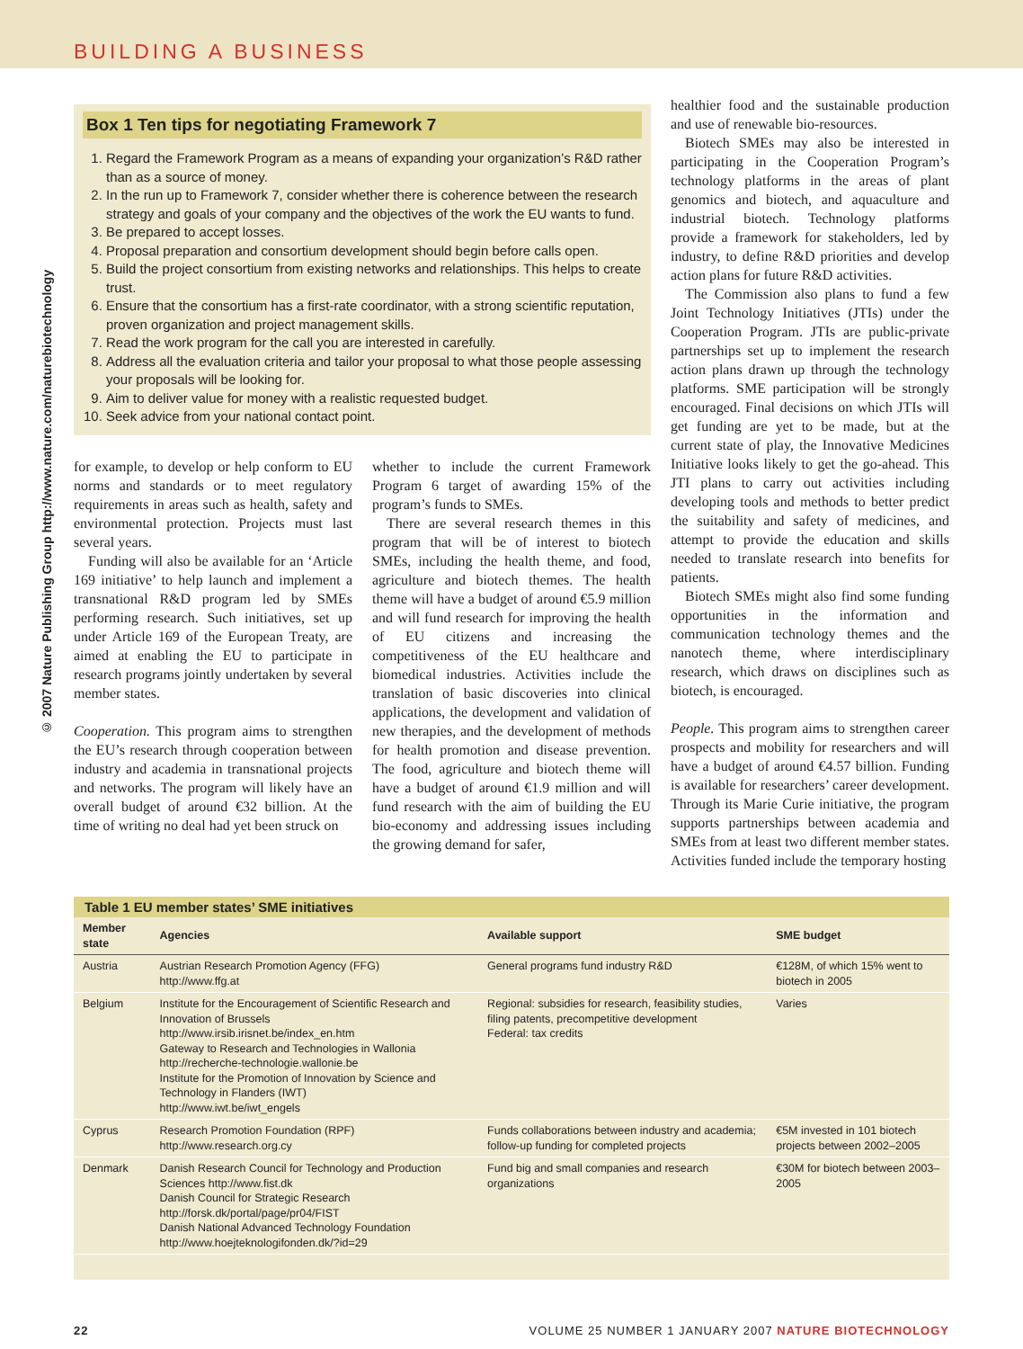BUILDING A BUSINESS
© 2007 Nature Publishing Group http://www.nature.com/naturebiotechnology
Box 1 Ten tips for negotiating Framework 7
1. Regard the Framework Program as a means of expanding your organization’s R&D rather than as a source of money.
2. In the run up to Framework 7, consider whether there is coherence between the research strategy and goals of your company and the objectives of the work the EU wants to fund.
3. Be prepared to accept losses.
4. Proposal preparation and consortium development should begin before calls open.
5. Build the project consortium from existing networks and relationships. This helps to create trust.
6. Ensure that the consortium has a first-rate coordinator, with a strong scientific reputation, proven organization and project management skills.
7. Read the work program for the call you are interested in carefully.
8. Address all the evaluation criteria and tailor your proposal to what those people assessing your proposals will be looking for.
9. Aim to deliver value for money with a realistic requested budget.
10. Seek advice from your national contact point.
for example, to develop or help conform to EU norms and standards or to meet regulatory requirements in areas such as health, safety and environmental protection. Projects must last several years.
Funding will also be available for an ‘Article 169 initiative’ to help launch and implement a transnational R&D program led by SMEs performing research. Such initiatives, set up under Article 169 of the European Treaty, are aimed at enabling the EU to participate in research programs jointly undertaken by several member states.
Cooperation. This program aims to strengthen the EU’s research through cooperation between industry and academia in transnational projects and networks. The program will likely have an overall budget of around €32 billion. At the time of writing no deal had yet been struck on
whether to include the current Framework Program 6 target of awarding 15% of the program’s funds to SMEs.
There are several research themes in this program that will be of interest to biotech SMEs, including the health theme, and food, agriculture and biotech themes. The health theme will have a budget of around €5.9 million and will fund research for improving the health of EU citizens and increasing the competitiveness of the EU healthcare and biomedical industries. Activities include the translation of basic discoveries into clinical applications, the development and validation of new therapies, and the development of methods for health promotion and disease prevention. The food, agriculture and biotech theme will have a budget of around €1.9 million and will fund research with the aim of building the EU bio-economy and addressing issues including the growing demand for safer,
healthier food and the sustainable production and use of renewable bio-resources.
Biotech SMEs may also be interested in participating in the Cooperation Program’s technology platforms in the areas of plant genomics and biotech, and aquaculture and industrial biotech. Technology platforms provide a framework for stakeholders, led by industry, to define R&D priorities and develop action plans for future R&D activities.
The Commission also plans to fund a few Joint Technology Initiatives (JTIs) under the Cooperation Program. JTIs are public-private partnerships set up to implement the research action plans drawn up through the technology platforms. SME participation will be strongly encouraged. Final decisions on which JTIs will get funding are yet to be made, but at the current state of play, the Innovative Medicines Initiative looks likely to get the go-ahead. This JTI plans to carry out activities including developing tools and methods to better predict the suitability and safety of medicines, and attempt to provide the education and skills needed to translate research into benefits for patients.
Biotech SMEs might also find some funding opportunities in the information and communication technology themes and the nanotech theme, where interdisciplinary research, which draws on disciplines such as biotech, is encouraged.
People. This program aims to strengthen career prospects and mobility for researchers and will have a budget of around €4.57 billion. Funding is available for researchers’ career development. Through its Marie Curie initiative, the program supports partnerships between academia and SMEs from at least two different member states. Activities funded include the temporary hosting
Table 1 EU member states’ SME initiatives
| Member state | Agencies | Available support | SME budget |
| --- | --- | --- | --- |
| Austria | Austrian Research Promotion Agency (FFG) http://www.ffg.at | General programs fund industry R&D | €128M, of which 15% went to biotech in 2005 |
| Belgium | Institute for the Encouragement of Scientific Research and Innovation of Brussels http://www.irsib.irisnet.be/index_en.htm Gateway to Research and Technologies in Wallonia http://recherche-technologie.wallonie.be Institute for the Promotion of Innovation by Science and Technology in Flanders (IWT) http://www.iwt.be/iwt_engels | Regional: subsidies for research, feasibility studies, filing patents, precompetitive development Federal: tax credits | Varies |
| Cyprus | Research Promotion Foundation (RPF) http://www.research.org.cy | Funds collaborations between industry and academia; follow-up funding for completed projects | €5M invested in 101 biotech projects between 2002–2005 |
| Denmark | Danish Research Council for Technology and Production Sciences http://www.fist.dk Danish Council for Strategic Research http://forsk.dk/portal/page/pr04/FIST Danish National Advanced Technology Foundation http://www.hoejteknologifonden.dk/?id=29 | Fund big and small companies and research organizations | €30M for biotech between 2003–2005 |
22 VOLUME 25 NUMBER 1 JANUARY 2007 NATURE BIOTECHNOLOGY